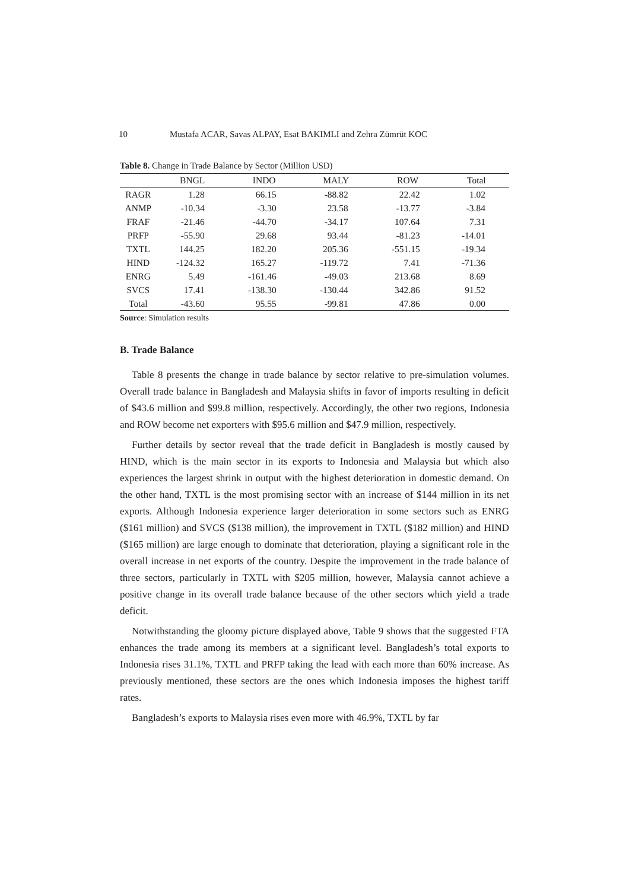10 Mustafa ACAR, Savas ALPAY, Esat BAKIMLI and Zehra Zümrüt KOC
Table 8. Change in Trade Balance by Sector (Million USD)
| | BNGL | INDO | MALY | ROW | Total |
| --- | --- | --- | --- | --- | --- |
| RAGR | 1.28 | 66.15 | -88.82 | 22.42 | 1.02 |
| ANMP | -10.34 | -3.30 | 23.58 | -13.77 | -3.84 |
| FRAF | -21.46 | -44.70 | -34.17 | 107.64 | 7.31 |
| PRFP | -55.90 | 29.68 | 93.44 | -81.23 | -14.01 |
| TXTL | 144.25 | 182.20 | 205.36 | -551.15 | -19.34 |
| HIND | -124.32 | 165.27 | -119.72 | 7.41 | -71.36 |
| ENRG | 5.49 | -161.46 | -49.03 | 213.68 | 8.69 |
| SVCS | 17.41 | -138.30 | -130.44 | 342.86 | 91.52 |
| Total | -43.60 | 95.55 | -99.81 | 47.86 | 0.00 |
Source: Simulation results
B. Trade Balance
Table 8 presents the change in trade balance by sector relative to pre-simulation volumes. Overall trade balance in Bangladesh and Malaysia shifts in favor of imports resulting in deficit of $43.6 million and $99.8 million, respectively. Accordingly, the other two regions, Indonesia and ROW become net exporters with $95.6 million and $47.9 million, respectively.
Further details by sector reveal that the trade deficit in Bangladesh is mostly caused by HIND, which is the main sector in its exports to Indonesia and Malaysia but which also experiences the largest shrink in output with the highest deterioration in domestic demand. On the other hand, TXTL is the most promising sector with an increase of $144 million in its net exports. Although Indonesia experience larger deterioration in some sectors such as ENRG ($161 million) and SVCS ($138 million), the improvement in TXTL ($182 million) and HIND ($165 million) are large enough to dominate that deterioration, playing a significant role in the overall increase in net exports of the country. Despite the improvement in the trade balance of three sectors, particularly in TXTL with $205 million, however, Malaysia cannot achieve a positive change in its overall trade balance because of the other sectors which yield a trade deficit.
Notwithstanding the gloomy picture displayed above, Table 9 shows that the suggested FTA enhances the trade among its members at a significant level. Bangladesh’s total exports to Indonesia rises 31.1%, TXTL and PRFP taking the lead with each more than 60% increase. As previously mentioned, these sectors are the ones which Indonesia imposes the highest tariff rates.
Bangladesh’s exports to Malaysia rises even more with 46.9%, TXTL by far